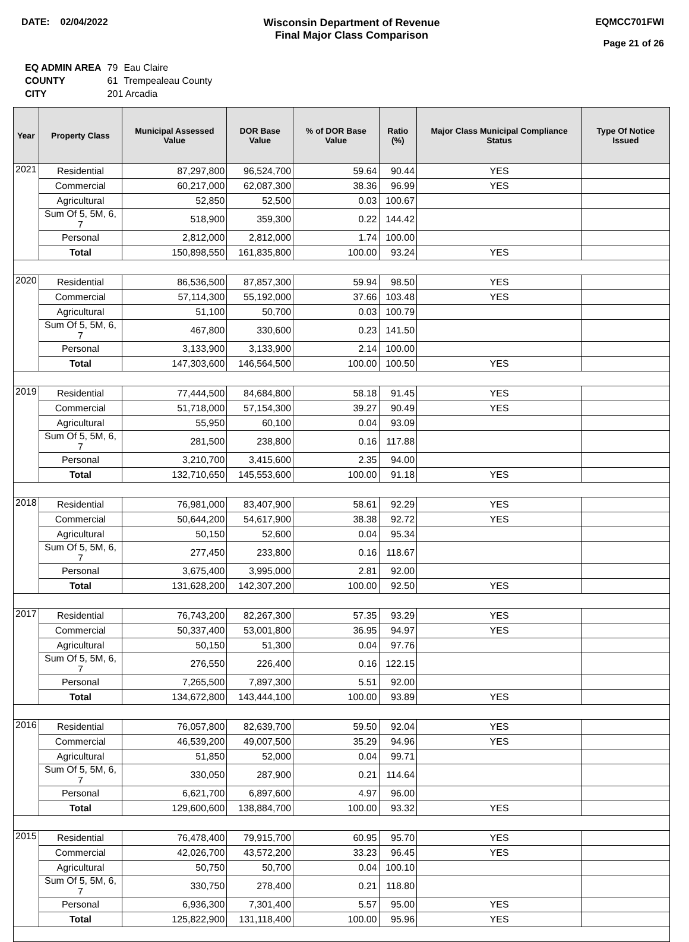DATE: 02/04/2022 Wisconsin Department of Revenue
Final Major Class Comparison
EQMCC701FWI
Page 21 of 26
| EQ ADMIN AREA | 79 | Eau Claire |
| COUNTY | 61 | Trempealeau County |
| CITY | 201 Arcadia | |
| Year | Property Class | Municipal Assessed Value | DOR Base Value | % of DOR Base Value | Ratio (%) | Major Class Municipal Compliance Status | Type Of Notice Issued |
| --- | --- | --- | --- | --- | --- | --- | --- |
| 2021 | Residential | 87,297,800 | 96,524,700 | 59.64 | 90.44 | YES | |
| | Commercial | 60,217,000 | 62,087,300 | 38.36 | 96.99 | YES | |
| | Agricultural | 52,850 | 52,500 | 0.03 | 100.67 | | |
| | Sum Of 5, 5M, 6, 7 | 518,900 | 359,300 | 0.22 | 144.42 | | |
| | Personal | 2,812,000 | 2,812,000 | 1.74 | 100.00 | | |
| | Total | 150,898,550 | 161,835,800 | 100.00 | 93.24 | YES | |
| 2020 | Residential | 86,536,500 | 87,857,300 | 59.94 | 98.50 | YES | |
| | Commercial | 57,114,300 | 55,192,000 | 37.66 | 103.48 | YES | |
| | Agricultural | 51,100 | 50,700 | 0.03 | 100.79 | | |
| | Sum Of 5, 5M, 6, 7 | 467,800 | 330,600 | 0.23 | 141.50 | | |
| | Personal | 3,133,900 | 3,133,900 | 2.14 | 100.00 | | |
| | Total | 147,303,600 | 146,564,500 | 100.00 | 100.50 | YES | |
| 2019 | Residential | 77,444,500 | 84,684,800 | 58.18 | 91.45 | YES | |
| | Commercial | 51,718,000 | 57,154,300 | 39.27 | 90.49 | YES | |
| | Agricultural | 55,950 | 60,100 | 0.04 | 93.09 | | |
| | Sum Of 5, 5M, 6, 7 | 281,500 | 238,800 | 0.16 | 117.88 | | |
| | Personal | 3,210,700 | 3,415,600 | 2.35 | 94.00 | | |
| | Total | 132,710,650 | 145,553,600 | 100.00 | 91.18 | YES | |
| 2018 | Residential | 76,981,000 | 83,407,900 | 58.61 | 92.29 | YES | |
| | Commercial | 50,644,200 | 54,617,900 | 38.38 | 92.72 | YES | |
| | Agricultural | 50,150 | 52,600 | 0.04 | 95.34 | | |
| | Sum Of 5, 5M, 6, 7 | 277,450 | 233,800 | 0.16 | 118.67 | | |
| | Personal | 3,675,400 | 3,995,000 | 2.81 | 92.00 | | |
| | Total | 131,628,200 | 142,307,200 | 100.00 | 92.50 | YES | |
| 2017 | Residential | 76,743,200 | 82,267,300 | 57.35 | 93.29 | YES | |
| | Commercial | 50,337,400 | 53,001,800 | 36.95 | 94.97 | YES | |
| | Agricultural | 50,150 | 51,300 | 0.04 | 97.76 | | |
| | Sum Of 5, 5M, 6, 7 | 276,550 | 226,400 | 0.16 | 122.15 | | |
| | Personal | 7,265,500 | 7,897,300 | 5.51 | 92.00 | | |
| | Total | 134,672,800 | 143,444,100 | 100.00 | 93.89 | YES | |
| 2016 | Residential | 76,057,800 | 82,639,700 | 59.50 | 92.04 | YES | |
| | Commercial | 46,539,200 | 49,007,500 | 35.29 | 94.96 | YES | |
| | Agricultural | 51,850 | 52,000 | 0.04 | 99.71 | | |
| | Sum Of 5, 5M, 6, 7 | 330,050 | 287,900 | 0.21 | 114.64 | | |
| | Personal | 6,621,700 | 6,897,600 | 4.97 | 96.00 | | |
| | Total | 129,600,600 | 138,884,700 | 100.00 | 93.32 | YES | |
| 2015 | Residential | 76,478,400 | 79,915,700 | 60.95 | 95.70 | YES | |
| | Commercial | 42,026,700 | 43,572,200 | 33.23 | 96.45 | YES | |
| | Agricultural | 50,750 | 50,700 | 0.04 | 100.10 | | |
| | Sum Of 5, 5M, 6, 7 | 330,750 | 278,400 | 0.21 | 118.80 | | |
| | Personal | 6,936,300 | 7,301,400 | 5.57 | 95.00 | YES | |
| | Total | 125,822,900 | 131,118,400 | 100.00 | 95.96 | YES | |